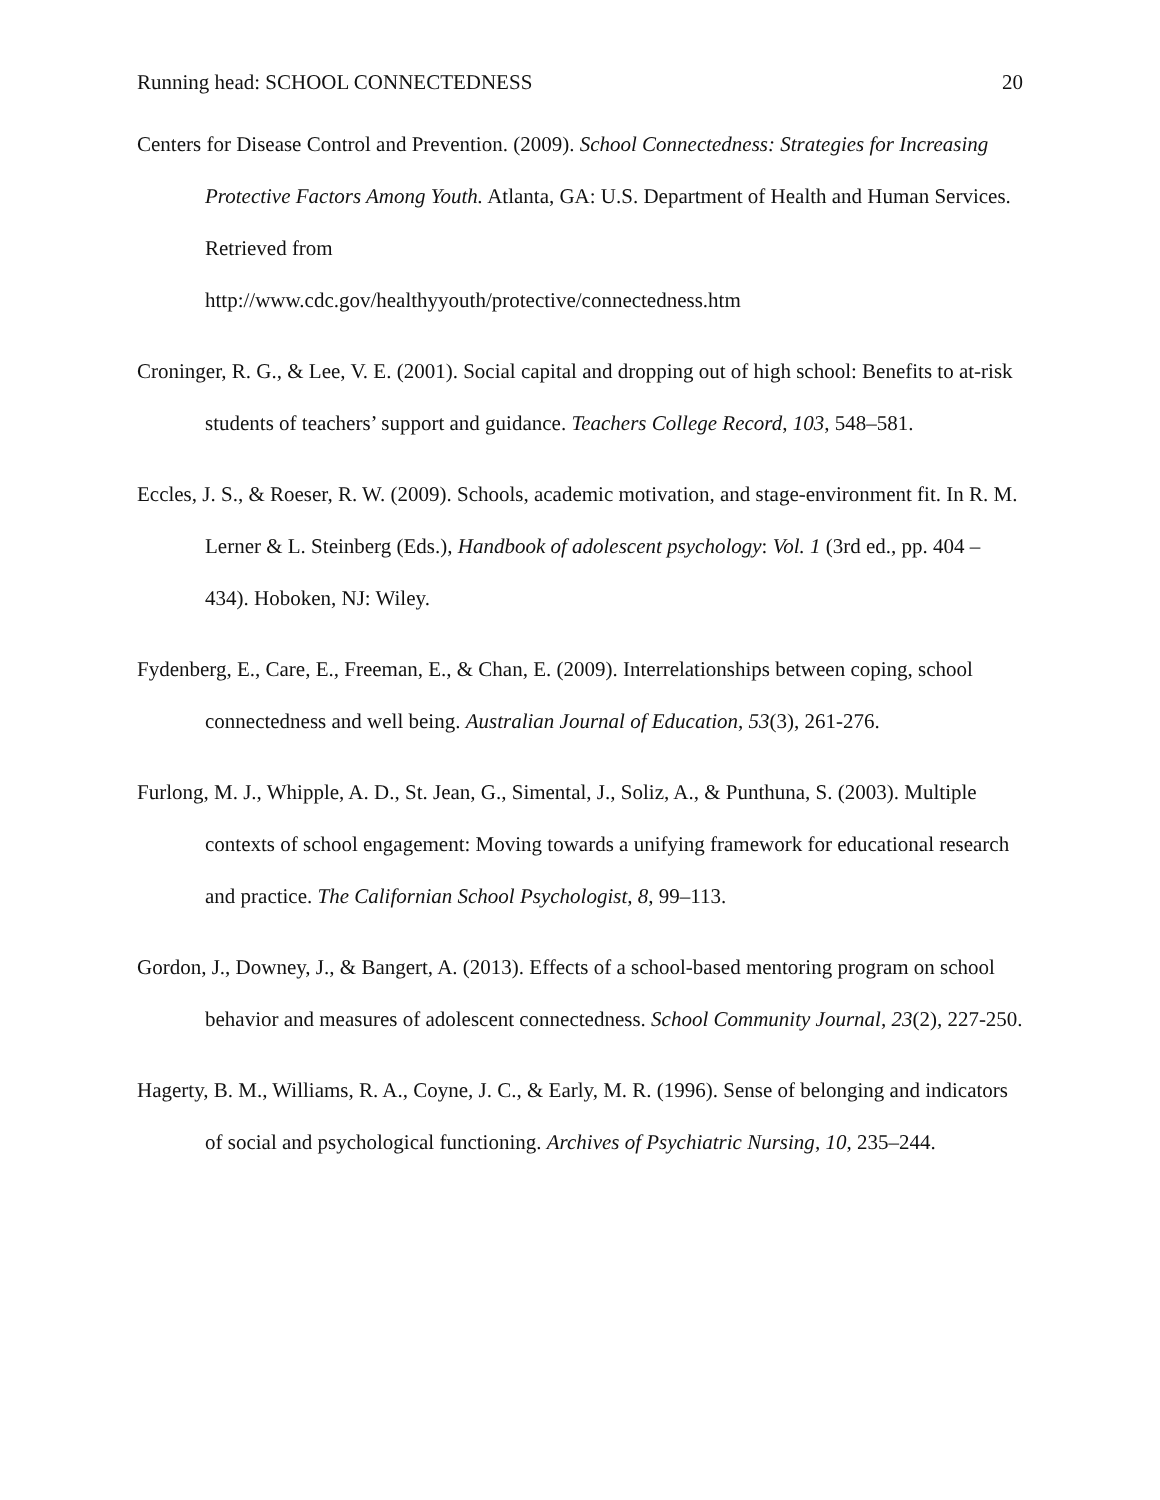Running head: SCHOOL CONNECTEDNESS 20
Centers for Disease Control and Prevention. (2009). School Connectedness: Strategies for Increasing Protective Factors Among Youth. Atlanta, GA: U.S. Department of Health and Human Services. Retrieved from
http://www.cdc.gov/healthyyouth/protective/connectedness.htm
Croninger, R. G., & Lee, V. E. (2001). Social capital and dropping out of high school: Benefits to at-risk students of teachers’ support and guidance. Teachers College Record, 103, 548–581.
Eccles, J. S., & Roeser, R. W. (2009). Schools, academic motivation, and stage-environment fit. In R. M. Lerner & L. Steinberg (Eds.), Handbook of adolescent psychology: Vol. 1 (3rd ed., pp. 404 – 434). Hoboken, NJ: Wiley.
Fydenberg, E., Care, E., Freeman, E., & Chan, E. (2009). Interrelationships between coping, school connectedness and well being. Australian Journal of Education, 53(3), 261-276.
Furlong, M. J., Whipple, A. D., St. Jean, G., Simental, J., Soliz, A., & Punthuna, S. (2003). Multiple contexts of school engagement: Moving towards a unifying framework for educational research and practice. The Californian School Psychologist, 8, 99–113.
Gordon, J., Downey, J., & Bangert, A. (2013). Effects of a school-based mentoring program on school behavior and measures of adolescent connectedness. School Community Journal, 23(2), 227-250.
Hagerty, B. M., Williams, R. A., Coyne, J. C., & Early, M. R. (1996). Sense of belonging and indicators of social and psychological functioning. Archives of Psychiatric Nursing, 10, 235–244.